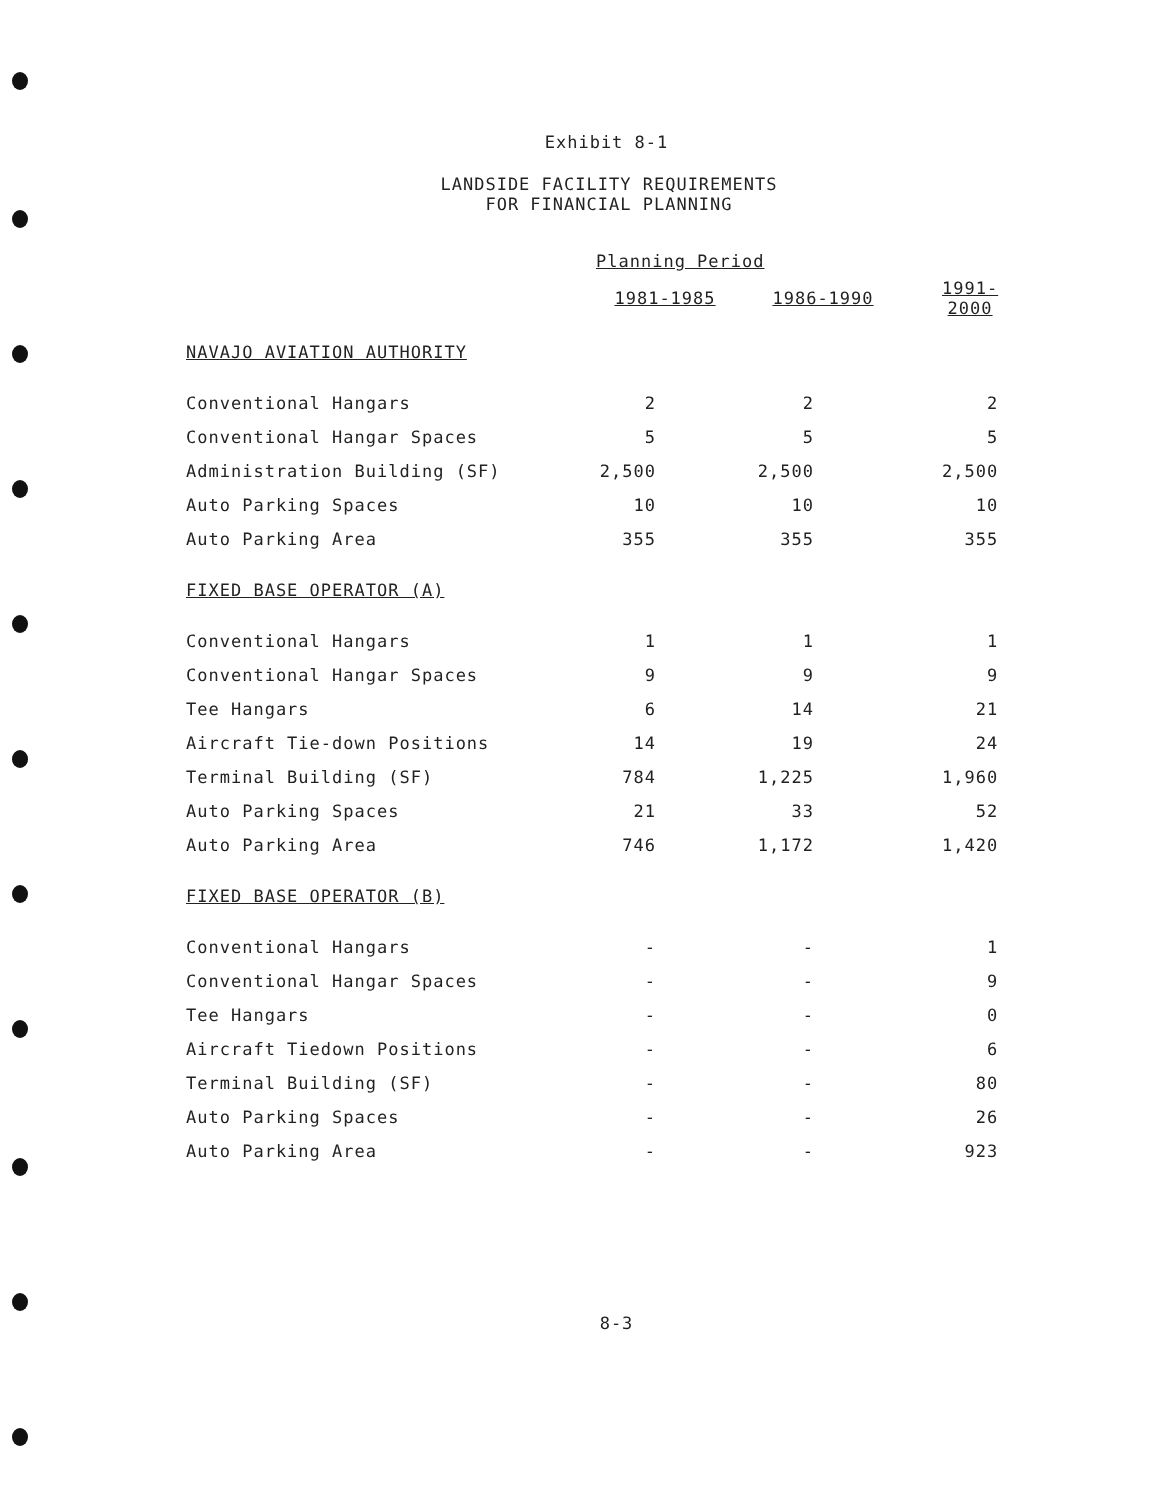Exhibit 8-1
LANDSIDE FACILITY REQUIREMENTS
FOR FINANCIAL PLANNING
| | Planning Period | | | | |
| | 1981-1985 | | 1986-1990 | | 1991-2000 |
| NAVAJO AVIATION AUTHORITY | | | | | |
| Conventional Hangars | 2 | | 2 | | 2 |
| Conventional Hangar Spaces | 5 | | 5 | | 5 |
| Administration Building (SF) | 2,500 | | 2,500 | | 2,500 |
| Auto Parking Spaces | 10 | | 10 | | 10 |
| Auto Parking Area | 355 | | 355 | | 355 |
| FIXED BASE OPERATOR (A) | | | | | |
| Conventional Hangars | 1 | | 1 | | 1 |
| Conventional Hangar Spaces | 9 | | 9 | | 9 |
| Tee Hangars | 6 | | 14 | | 21 |
| Aircraft Tie-down Positions | 14 | | 19 | | 24 |
| Terminal Building (SF) | 784 | | 1,225 | | 1,960 |
| Auto Parking Spaces | 21 | | 33 | | 52 |
| Auto Parking Area | 746 | | 1,172 | | 1,420 |
| FIXED BASE OPERATOR (B) | | | | | |
| Conventional Hangars | - | | - | | 1 |
| Conventional Hangar Spaces | - | | - | | 9 |
| Tee Hangars | - | | - | | 0 |
| Aircraft Tiedown Positions | - | | - | | 6 |
| Terminal Building (SF) | - | | - | | 80 |
| Auto Parking Spaces | - | | - | | 26 |
| Auto Parking Area | - | | - | | 923 |
8-3